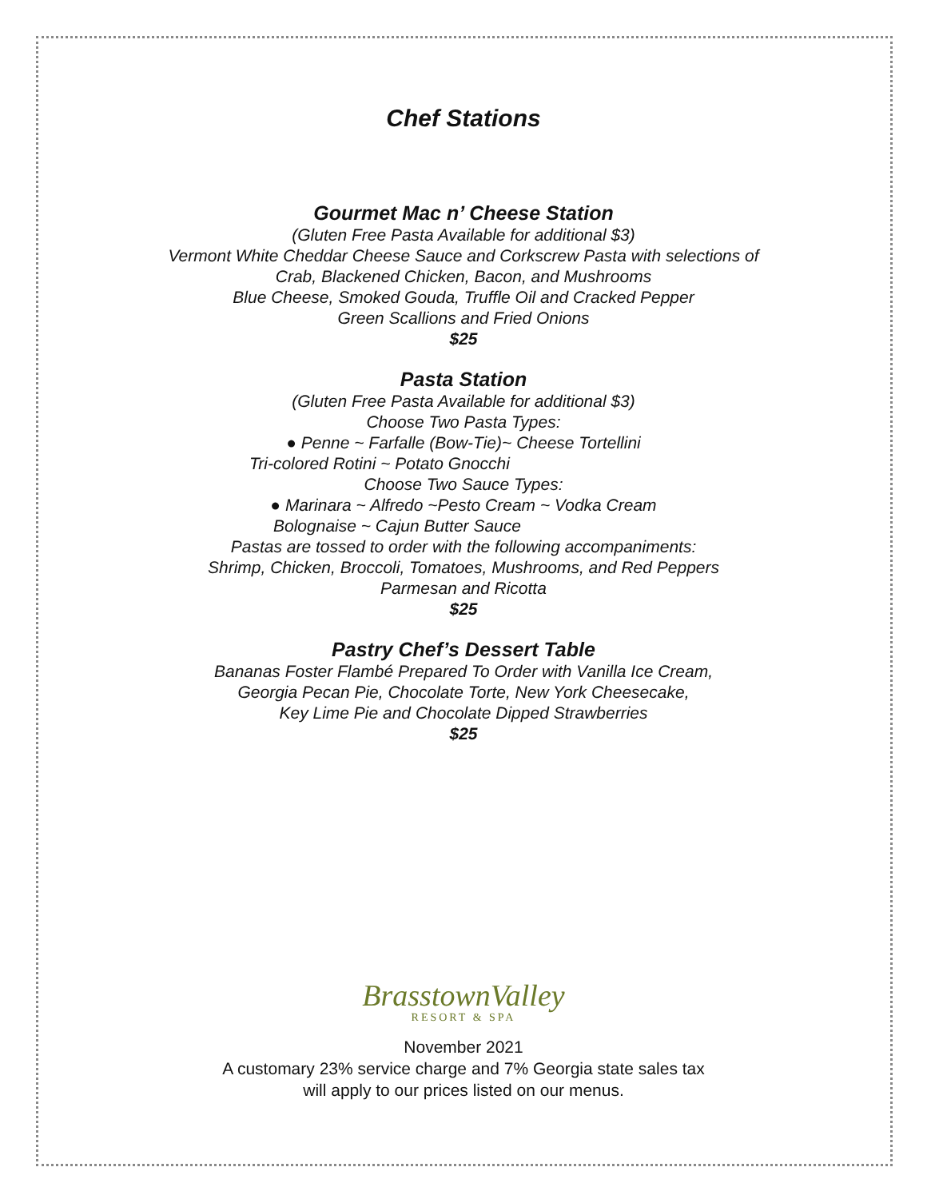Chef Stations
Gourmet Mac n’ Cheese Station
(Gluten Free Pasta Available for additional $3)
Vermont White Cheddar Cheese Sauce and Corkscrew Pasta with selections of
Crab, Blackened Chicken, Bacon, and Mushrooms
Blue Cheese, Smoked Gouda, Truffle Oil and Cracked Pepper
Green Scallions and Fried Onions
$25
Pasta Station
(Gluten Free Pasta Available for additional $3)
Choose Two Pasta Types:
● Penne ~ Farfalle (Bow-Tie)~ Cheese Tortellini
Tri-colored Rotini ~ Potato Gnocchi
Choose Two Sauce Types:
● Marinara ~ Alfredo ~Pesto Cream ~ Vodka Cream
Bolognaise ~ Cajun Butter Sauce
Pastas are tossed to order with the following accompaniments:
Shrimp, Chicken, Broccoli, Tomatoes, Mushrooms, and Red Peppers
Parmesan and Ricotta
$25
Pastry Chef’s Dessert Table
Bananas Foster Flambé Prepared To Order with Vanilla Ice Cream,
Georgia Pecan Pie, Chocolate Torte, New York Cheesecake,
Key Lime Pie and Chocolate Dipped Strawberries
$25
BrasstownValley
RESORT & SPA
November 2021
A customary 23% service charge and 7% Georgia state sales tax
will apply to our prices listed on our menus.